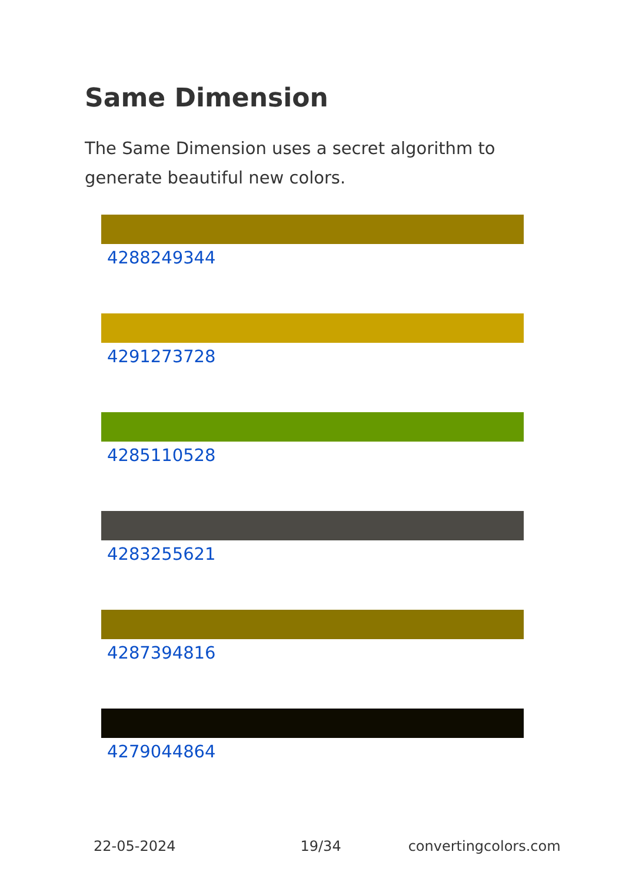Same Dimension
The Same Dimension uses a secret algorithm to generate beautiful new colors.
4288249344
4291273728
4285110528
4283255621
4287394816
4279044864
22-05-2024 19/34 convertingcolors.com